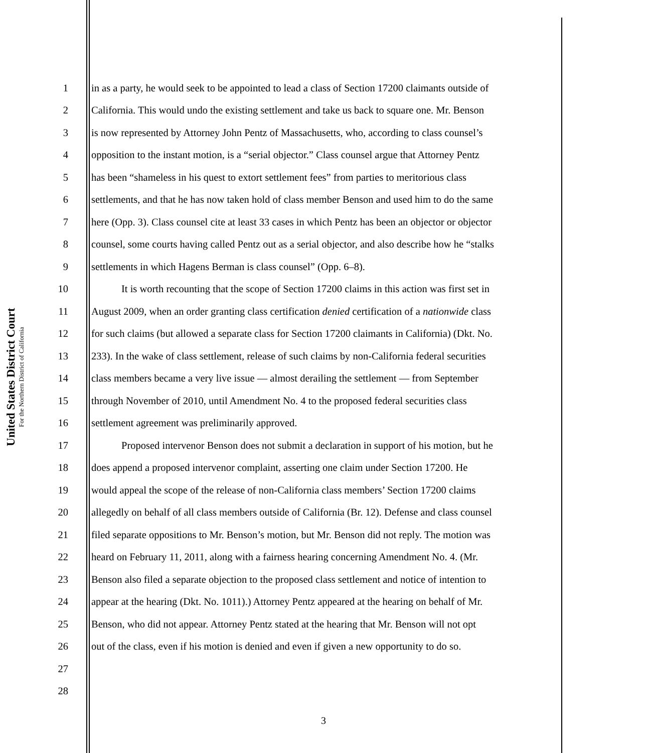United States District Court
For the Northern District of California
1 in as a party, he would seek to be appointed to lead a class of Section 17200 claimants outside of
2 California. This would undo the existing settlement and take us back to square one. Mr. Benson
3 is now represented by Attorney John Pentz of Massachusetts, who, according to class counsel’s
4 opposition to the instant motion, is a “serial objector.” Class counsel argue that Attorney Pentz
5 has been “shameless in his quest to extort settlement fees” from parties to meritorious class
6 settlements, and that he has now taken hold of class member Benson and used him to do the same
7 here (Opp. 3). Class counsel cite at least 33 cases in which Pentz has been an objector or objector
8 counsel, some courts having called Pentz out as a serial objector, and also describe how he “stalks
9 settlements in which Hagens Berman is class counsel” (Opp. 6–8).
10 It is worth recounting that the scope of Section 17200 claims in this action was first set in
11 August 2009, when an order granting class certification denied certification of a nationwide class
12 for such claims (but allowed a separate class for Section 17200 claimants in California) (Dkt. No.
13 233). In the wake of class settlement, release of such claims by non-California federal securities
14 class members became a very live issue — almost derailing the settlement — from September
15 through November of 2010, until Amendment No. 4 to the proposed federal securities class
16 settlement agreement was preliminarily approved.
17 Proposed intervenor Benson does not submit a declaration in support of his motion, but he
18 does append a proposed intervenor complaint, asserting one claim under Section 17200. He
19 would appeal the scope of the release of non-California class members’ Section 17200 claims
20 allegedly on behalf of all class members outside of California (Br. 12). Defense and class counsel
21 filed separate oppositions to Mr. Benson’s motion, but Mr. Benson did not reply. The motion was
22 heard on February 11, 2011, along with a fairness hearing concerning Amendment No. 4. (Mr.
23 Benson also filed a separate objection to the proposed class settlement and notice of intention to
24 appear at the hearing (Dkt. No. 1011).) Attorney Pentz appeared at the hearing on behalf of Mr.
25 Benson, who did not appear. Attorney Pentz stated at the hearing that Mr. Benson will not opt
26 out of the class, even if his motion is denied and even if given a new opportunity to do so.
27
28
3